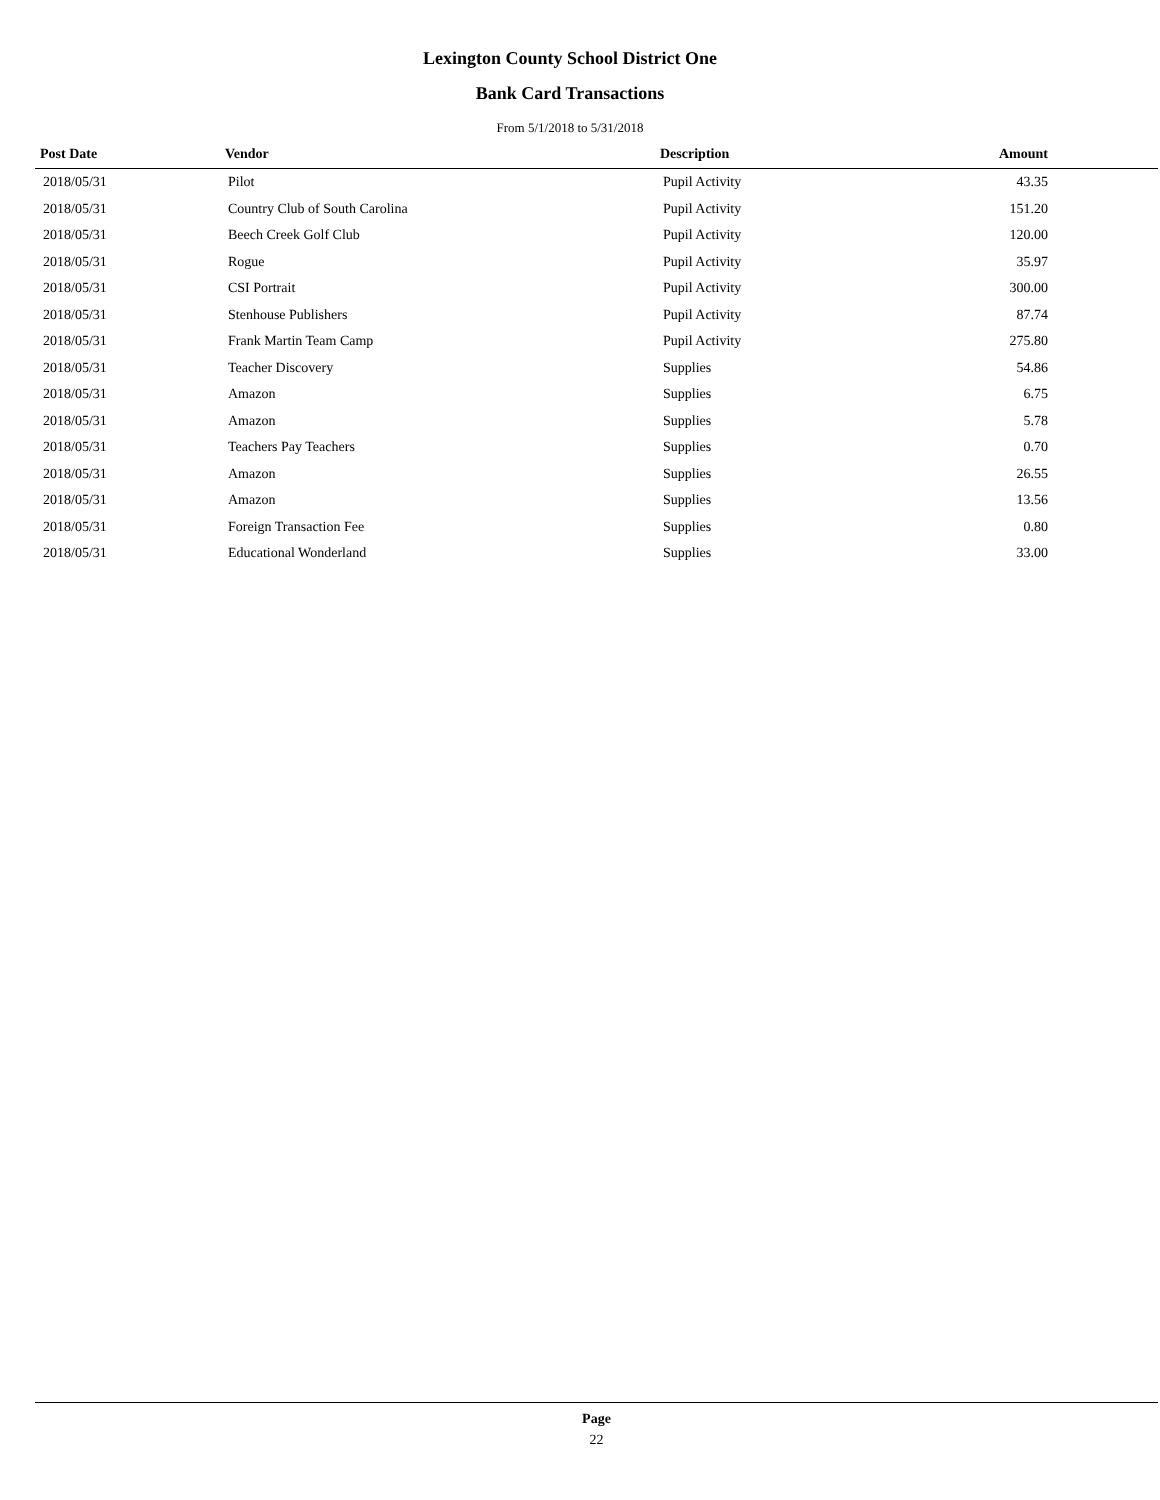Lexington County School District One
Bank Card Transactions
From 5/1/2018 to 5/31/2018
| Post Date | Vendor | Description | Amount |
| --- | --- | --- | --- |
| 2018/05/31 | Pilot | Pupil Activity | 43.35 |
| 2018/05/31 | Country Club of South Carolina | Pupil Activity | 151.20 |
| 2018/05/31 | Beech Creek Golf Club | Pupil Activity | 120.00 |
| 2018/05/31 | Rogue | Pupil Activity | 35.97 |
| 2018/05/31 | CSI Portrait | Pupil Activity | 300.00 |
| 2018/05/31 | Stenhouse Publishers | Pupil Activity | 87.74 |
| 2018/05/31 | Frank Martin Team Camp | Pupil Activity | 275.80 |
| 2018/05/31 | Teacher Discovery | Supplies | 54.86 |
| 2018/05/31 | Amazon | Supplies | 6.75 |
| 2018/05/31 | Amazon | Supplies | 5.78 |
| 2018/05/31 | Teachers Pay Teachers | Supplies | 0.70 |
| 2018/05/31 | Amazon | Supplies | 26.55 |
| 2018/05/31 | Amazon | Supplies | 13.56 |
| 2018/05/31 | Foreign Transaction Fee | Supplies | 0.80 |
| 2018/05/31 | Educational Wonderland | Supplies | 33.00 |
Page
22